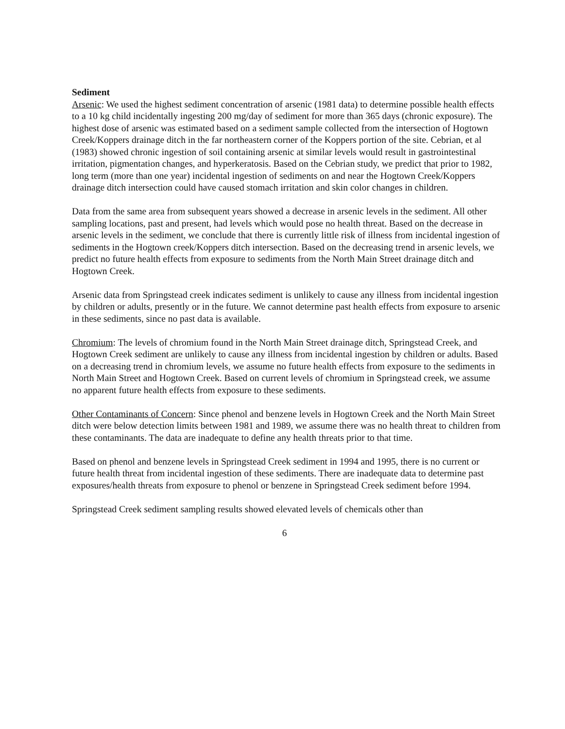Sediment
Arsenic: We used the highest sediment concentration of arsenic (1981 data) to determine possible health effects to a 10 kg child incidentally ingesting 200 mg/day of sediment for more than 365 days (chronic exposure). The highest dose of arsenic was estimated based on a sediment sample collected from the intersection of Hogtown Creek/Koppers drainage ditch in the far northeastern corner of the Koppers portion of the site. Cebrian, et al (1983) showed chronic ingestion of soil containing arsenic at similar levels would result in gastrointestinal irritation, pigmentation changes, and hyperkeratosis. Based on the Cebrian study, we predict that prior to 1982, long term (more than one year) incidental ingestion of sediments on and near the Hogtown Creek/Koppers drainage ditch intersection could have caused stomach irritation and skin color changes in children.
Data from the same area from subsequent years showed a decrease in arsenic levels in the sediment. All other sampling locations, past and present, had levels which would pose no health threat. Based on the decrease in arsenic levels in the sediment, we conclude that there is currently little risk of illness from incidental ingestion of sediments in the Hogtown creek/Koppers ditch intersection. Based on the decreasing trend in arsenic levels, we predict no future health effects from exposure to sediments from the North Main Street drainage ditch and Hogtown Creek.
Arsenic data from Springstead creek indicates sediment is unlikely to cause any illness from incidental ingestion by children or adults, presently or in the future. We cannot determine past health effects from exposure to arsenic in these sediments, since no past data is available.
Chromium: The levels of chromium found in the North Main Street drainage ditch, Springstead Creek, and Hogtown Creek sediment are unlikely to cause any illness from incidental ingestion by children or adults. Based on a decreasing trend in chromium levels, we assume no future health effects from exposure to the sediments in North Main Street and Hogtown Creek. Based on current levels of chromium in Springstead creek, we assume no apparent future health effects from exposure to these sediments.
Other Contaminants of Concern: Since phenol and benzene levels in Hogtown Creek and the North Main Street ditch were below detection limits between 1981 and 1989, we assume there was no health threat to children from these contaminants. The data are inadequate to define any health threats prior to that time.
Based on phenol and benzene levels in Springstead Creek sediment in 1994 and 1995, there is no current or future health threat from incidental ingestion of these sediments. There are inadequate data to determine past exposures/health threats from exposure to phenol or benzene in Springstead Creek sediment before 1994.
Springstead Creek sediment sampling results showed elevated levels of chemicals other than
6